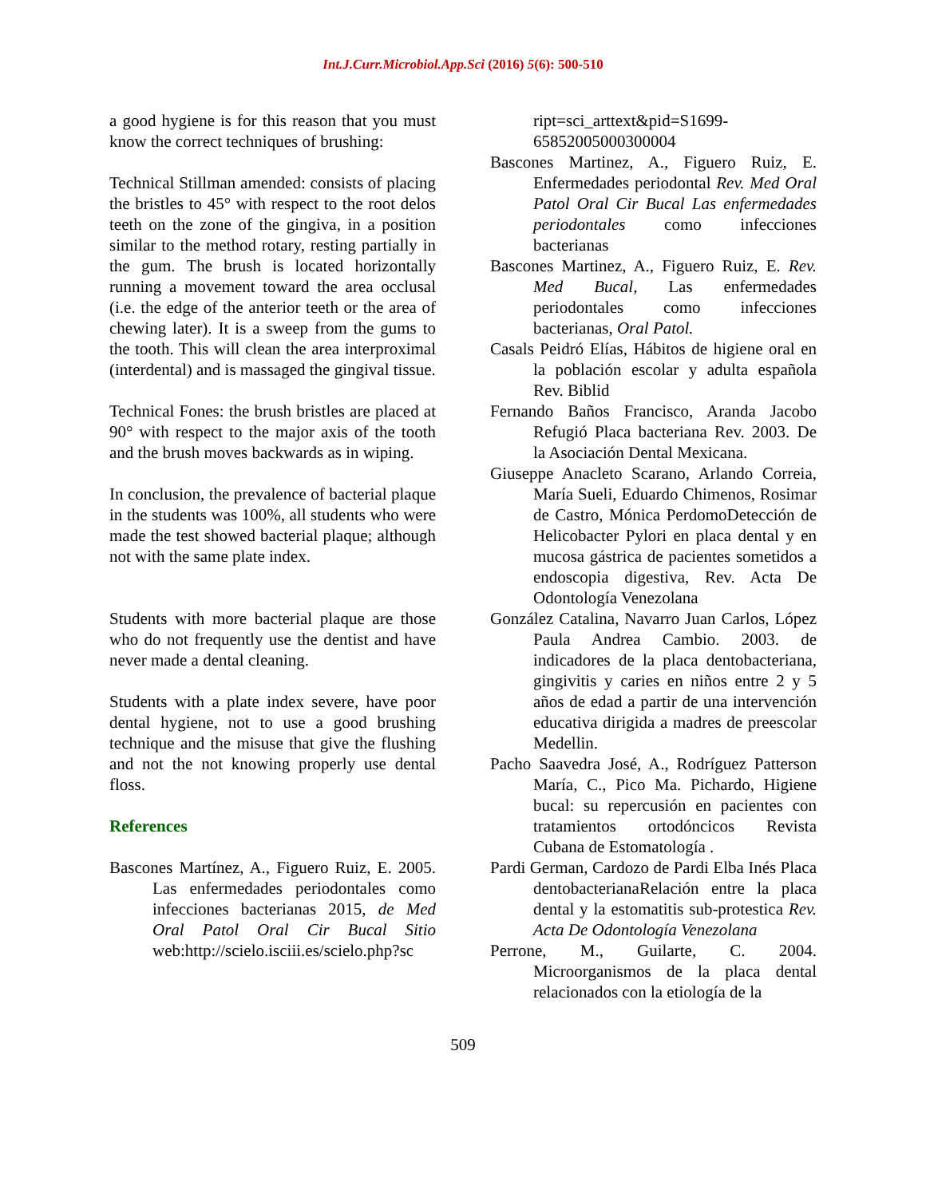Int.J.Curr.Microbiol.App.Sci (2016) 5(6): 500-510
a good hygiene is for this reason that you must know the correct techniques of brushing:
Technical Stillman amended: consists of placing the bristles to 45° with respect to the root delos teeth on the zone of the gingiva, in a position similar to the method rotary, resting partially in the gum. The brush is located horizontally running a movement toward the area occlusal (i.e. the edge of the anterior teeth or the area of chewing later). It is a sweep from the gums to the tooth. This will clean the area interproximal (interdental) and is massaged the gingival tissue.
Technical Fones: the brush bristles are placed at 90° with respect to the major axis of the tooth and the brush moves backwards as in wiping.
In conclusion, the prevalence of bacterial plaque in the students was 100%, all students who were made the test showed bacterial plaque; although not with the same plate index.
Students with more bacterial plaque are those who do not frequently use the dentist and have never made a dental cleaning.
Students with a plate index severe, have poor dental hygiene, not to use a good brushing technique and the misuse that give the flushing and not the not knowing properly use dental floss.
References
Bascones Martínez, A., Figuero Ruiz, E. 2005. Las enfermedades periodontales como infecciones bacterianas 2015, de Med Oral Patol Oral Cir Bucal Sitio web:http://scielo.isciii.es/scielo.php?sc
ript=sci_arttext&pid=S1699-65852005000300004
Bascones Martinez, A., Figuero Ruiz, E. Enfermedades periodontal Rev. Med Oral Patol Oral Cir Bucal Las enfermedades periodontales como infecciones bacterianas
Bascones Martinez, A., Figuero Ruiz, E. Rev. Med Bucal, Las enfermedades periodontales como infecciones bacterianas, Oral Patol.
Casals Peidró Elías, Hábitos de higiene oral en la población escolar y adulta española Rev. Biblid
Fernando Baños Francisco, Aranda Jacobo Refugió Placa bacteriana Rev. 2003. De la Asociación Dental Mexicana.
Giuseppe Anacleto Scarano, Arlando Correia, María Sueli, Eduardo Chimenos, Rosimar de Castro, Mónica PerdomoDetección de Helicobacter Pylori en placa dental y en mucosa gástrica de pacientes sometidos a endoscopia digestiva, Rev. Acta De Odontología Venezolana
González Catalina, Navarro Juan Carlos, López Paula Andrea Cambio. 2003. de indicadores de la placa dentobacteriana, gingivitis y caries en niños entre 2 y 5 años de edad a partir de una intervención educativa dirigida a madres de preescolar Medellin.
Pacho Saavedra José, A., Rodríguez Patterson María, C., Pico Ma. Pichardo, Higiene bucal: su repercusión en pacientes con tratamientos ortodóncicos Revista Cubana de Estomatología .
Pardi German, Cardozo de Pardi Elba Inés Placa dentobacterianaRelación entre la placa dental y la estomatitis sub-protestica Rev. Acta De Odontología Venezolana
Perrone, M., Guilarte, C. 2004. Microorganismos de la placa dental relacionados con la etiología de la
509